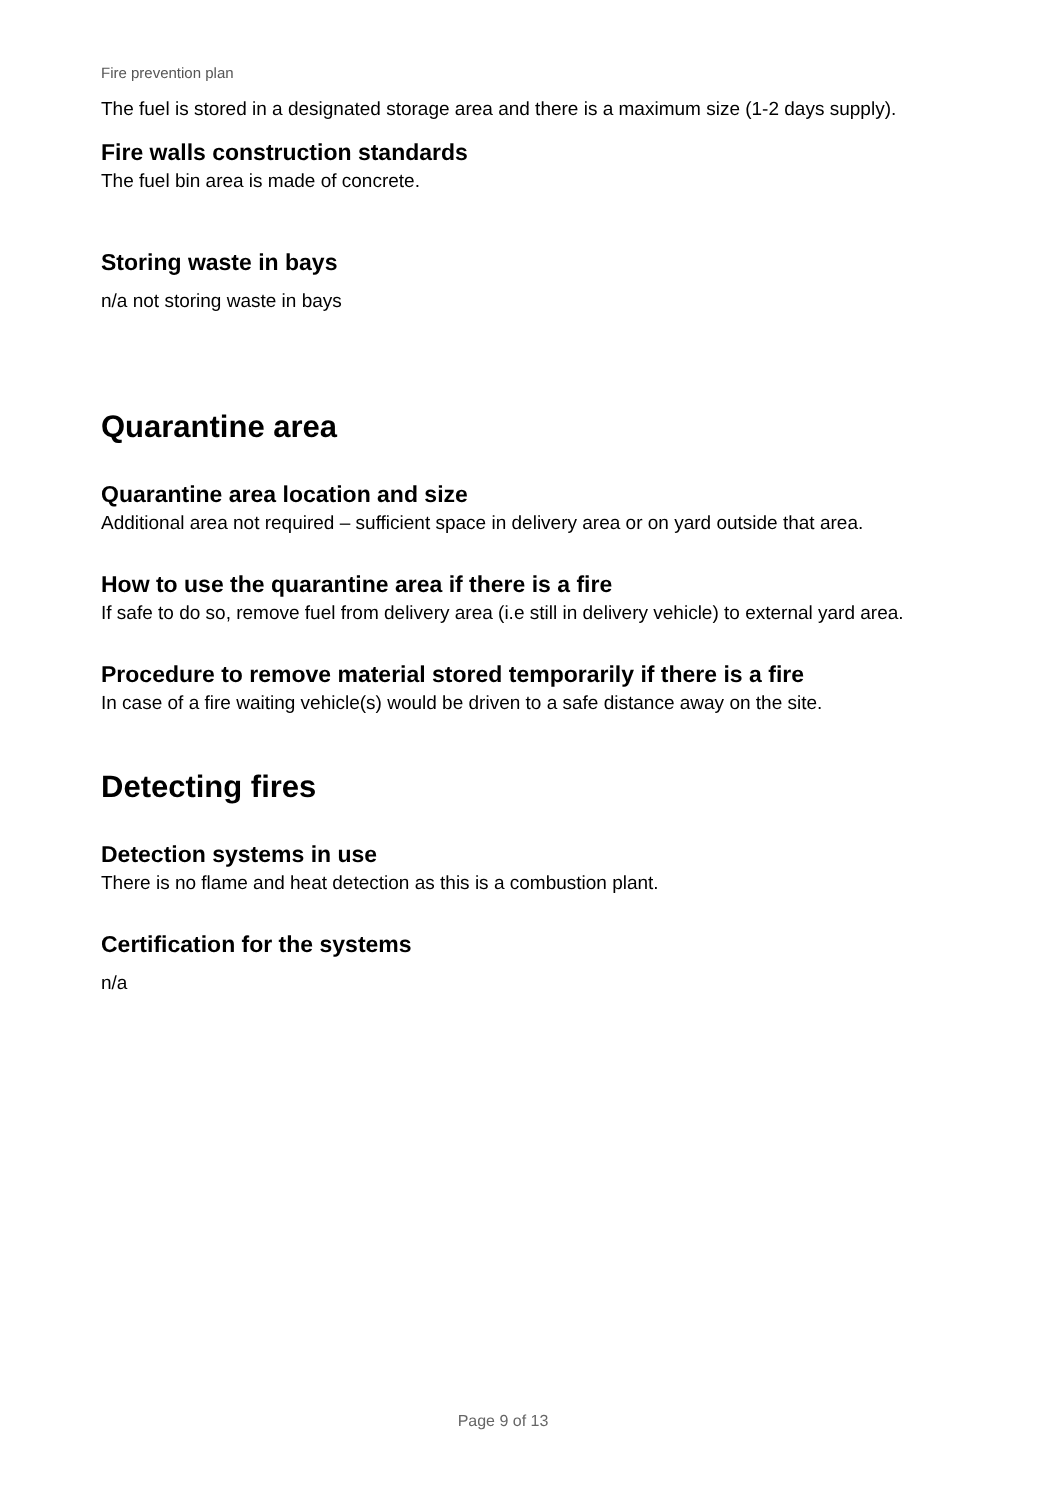Fire prevention plan
The fuel is stored in a designated storage area and there is a maximum size (1-2 days supply).
Fire walls construction standards
The fuel bin area is made of concrete.
Storing waste in bays
n/a not storing waste in bays
Quarantine area
Quarantine area location and size
Additional area not required – sufficient space in delivery area or on yard outside that area.
How to use the quarantine area if there is a fire
If safe to do so, remove fuel from delivery area (i.e still in delivery vehicle) to external yard area.
Procedure to remove material stored temporarily if there is a fire
In case of a fire waiting vehicle(s) would be driven to a safe distance away on the site.
Detecting fires
Detection systems in use
There is no flame and heat detection as this is a combustion plant.
Certification for the systems
n/a
Page 9 of 13